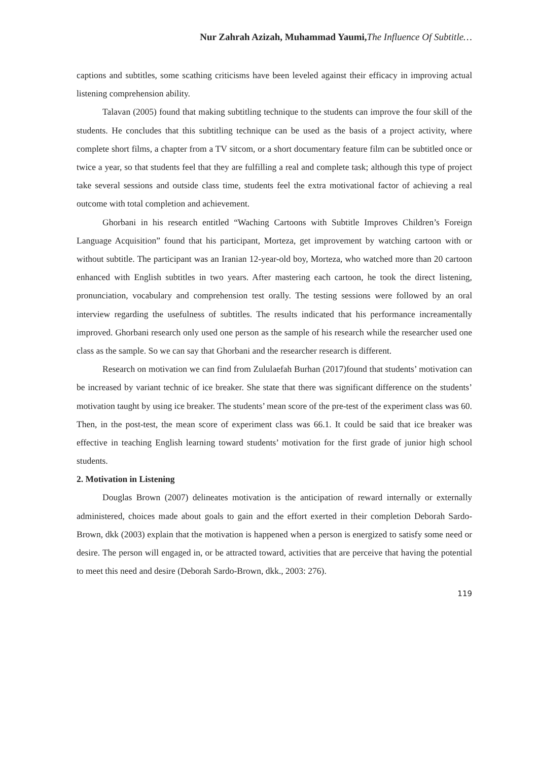Nur Zahrah Azizah, Muhammad Yaumi, The Influence Of Subtitle…
captions and subtitles, some scathing criticisms have been leveled against their efficacy in improving actual listening comprehension ability.
Talavan (2005) found that making subtitling technique to the students can improve the four skill of the students. He concludes that this subtitling technique can be used as the basis of a project activity, where complete short films, a chapter from a TV sitcom, or a short documentary feature film can be subtitled once or twice a year, so that students feel that they are fulfilling a real and complete task; although this type of project take several sessions and outside class time, students feel the extra motivational factor of achieving a real outcome with total completion and achievement.
Ghorbani in his research entitled “Waching Cartoons with Subtitle Improves Children’s Foreign Language Acquisition” found that his participant, Morteza, get improvement by watching cartoon with or without subtitle. The participant was an Iranian 12-year-old boy, Morteza, who watched more than 20 cartoon enhanced with English subtitles in two years. After mastering each cartoon, he took the direct listening, pronunciation, vocabulary and comprehension test orally. The testing sessions were followed by an oral interview regarding the usefulness of subtitles. The results indicated that his performance increamentally improved. Ghorbani research only used one person as the sample of his research while the researcher used one class as the sample. So we can say that Ghorbani and the researcher research is different.
Research on motivation we can find from Zululaefah Burhan (2017)found that students’ motivation can be increased by variant technic of ice breaker. She state that there was significant difference on the students’ motivation taught by using ice breaker. The students’ mean score of the pre-test of the experiment class was 60. Then, in the post-test, the mean score of experiment class was 66.1. It could be said that ice breaker was effective in teaching English learning toward students’ motivation for the first grade of junior high school students.
2. Motivation in Listening
Douglas Brown (2007) delineates motivation is the anticipation of reward internally or externally administered, choices made about goals to gain and the effort exerted in their completion Deborah Sardo-Brown, dkk (2003) explain that the motivation is happened when a person is energized to satisfy some need or desire. The person will engaged in, or be attracted toward, activities that are perceive that having the potential to meet this need and desire (Deborah Sardo-Brown, dkk., 2003: 276).
119